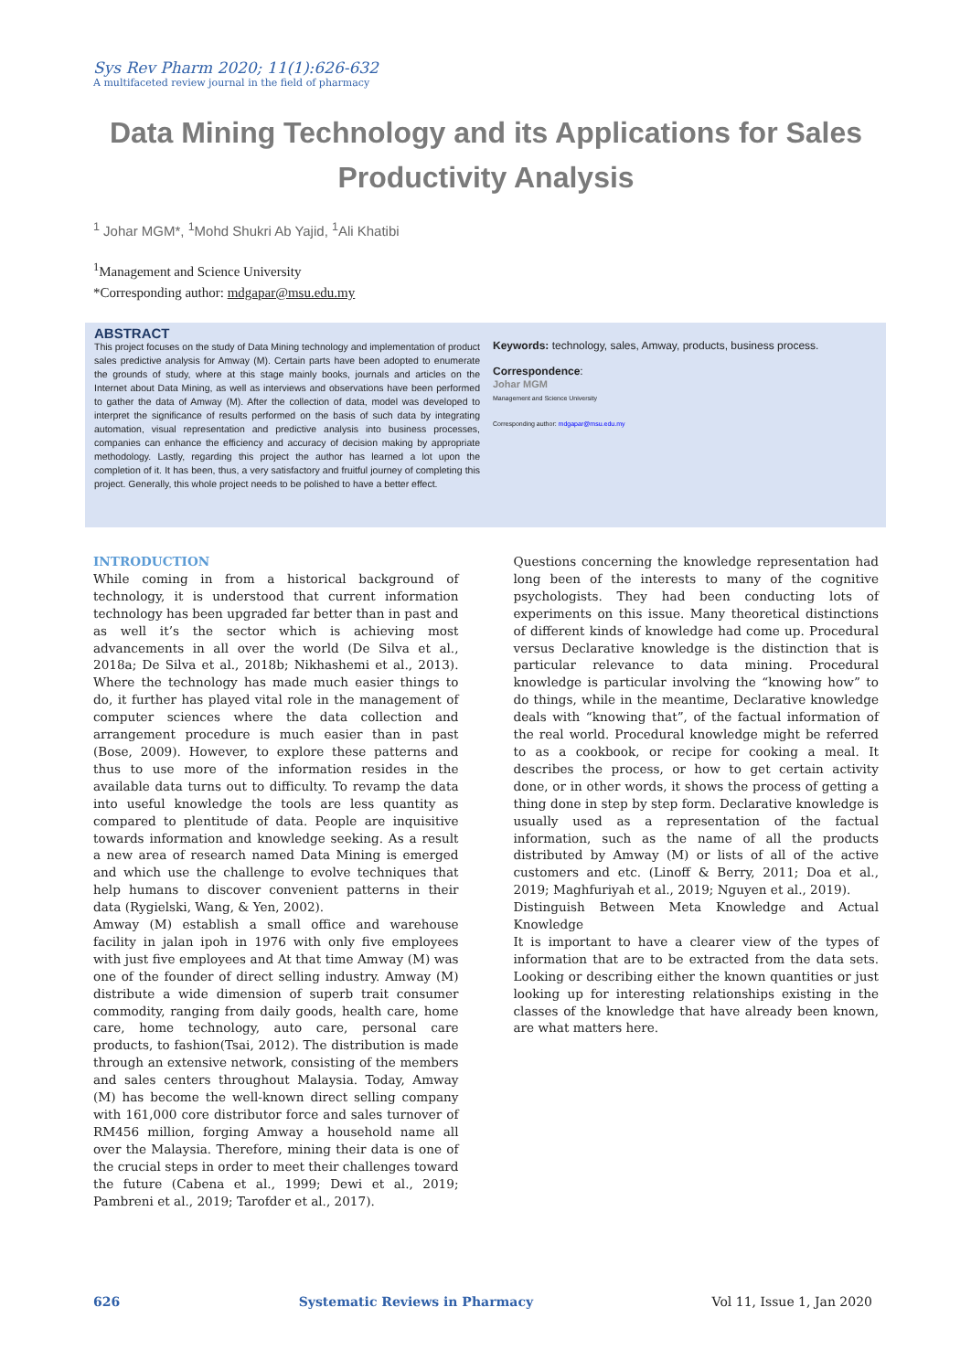Sys Rev Pharm 2020; 11(1):626-632
A multifaceted review journal in the field of pharmacy
Data Mining Technology and its Applications for Sales Productivity Analysis
<sup>1</sup> Johar MGM*, <sup>1</sup>Mohd Shukri Ab Yajid, <sup>1</sup>Ali Khatibi
<sup>1</sup> Management and Science University
*Corresponding author: mdgapar@msu.edu.my
ABSTRACT
This project focuses on the study of Data Mining technology and implementation of product sales predictive analysis for Amway (M). Certain parts have been adopted to enumerate the grounds of study, where at this stage mainly books, journals and articles on the Internet about Data Mining, as well as interviews and observations have been performed to gather the data of Amway (M). After the collection of data, model was developed to interpret the significance of results performed on the basis of such data by integrating automation, visual representation and predictive analysis into business processes, companies can enhance the efficiency and accuracy of decision making by appropriate methodology. Lastly, regarding this project the author has learned a lot upon the completion of it. It has been, thus, a very satisfactory and fruitful journey of completing this project. Generally, this whole project needs to be polished to have a better effect.
Keywords: technology, sales, Amway, products, business process.
Correspondence:
Johar MGM
Management and Science University
Corresponding author: mdgapar@msu.edu.my
INTRODUCTION
While coming in from a historical background of technology, it is understood that current information technology has been upgraded far better than in past and as well it’s the sector which is achieving most advancements in all over the world (De Silva et al., 2018a; De Silva et al., 2018b; Nikhashemi et al., 2013). Where the technology has made much easier things to do, it further has played vital role in the management of computer sciences where the data collection and arrangement procedure is much easier than in past (Bose, 2009). However, to explore these patterns and thus to use more of the information resides in the available data turns out to difficulty. To revamp the data into useful knowledge the tools are less quantity as compared to plentitude of data. People are inquisitive towards information and knowledge seeking. As a result a new area of research named Data Mining is emerged and which use the challenge to evolve techniques that help humans to discover convenient patterns in their data (Rygielski, Wang, & Yen, 2002).
Amway (M) establish a small office and warehouse facility in jalan ipoh in 1976 with only five employees with just five employees and At that time Amway (M) was one of the founder of direct selling industry. Amway (M) distribute a wide dimension of superb trait consumer commodity, ranging from daily goods, health care, home care, home technology, auto care, personal care products, to fashion(Tsai, 2012). The distribution is made through an extensive network, consisting of the members and sales centers throughout Malaysia. Today, Amway (M) has become the well-known direct selling company with 161,000 core distributor force and sales turnover of RM456 million, forging Amway a household name all over the Malaysia. Therefore, mining their data is one of the crucial steps in order to meet their challenges toward the future (Cabena et al., 1999; Dewi et al., 2019; Pambreni et al., 2019; Tarofder et al., 2017).
Questions concerning the knowledge representation had long been of the interests to many of the cognitive psychologists. They had been conducting lots of experiments on this issue. Many theoretical distinctions of different kinds of knowledge had come up. Procedural versus Declarative knowledge is the distinction that is particular relevance to data mining. Procedural knowledge is particular involving the “knowing how” to do things, while in the meantime, Declarative knowledge deals with “knowing that”, of the factual information of the real world. Procedural knowledge might be referred to as a cookbook, or recipe for cooking a meal. It describes the process, or how to get certain activity done, or in other words, it shows the process of getting a thing done in step by step form. Declarative knowledge is usually used as a representation of the factual information, such as the name of all the products distributed by Amway (M) or lists of all of the active customers and etc. (Linoff & Berry, 2011; Doa et al., 2019; Maghfuriyah et al., 2019; Nguyen et al., 2019).
Distinguish Between Meta Knowledge and Actual Knowledge
It is important to have a clearer view of the types of information that are to be extracted from the data sets. Looking or describing either the known quantities or just looking up for interesting relationships existing in the classes of the knowledge that have already been known, are what matters here.
626 Systematic Reviews in Pharmacy Vol 11, Issue 1, Jan 2020